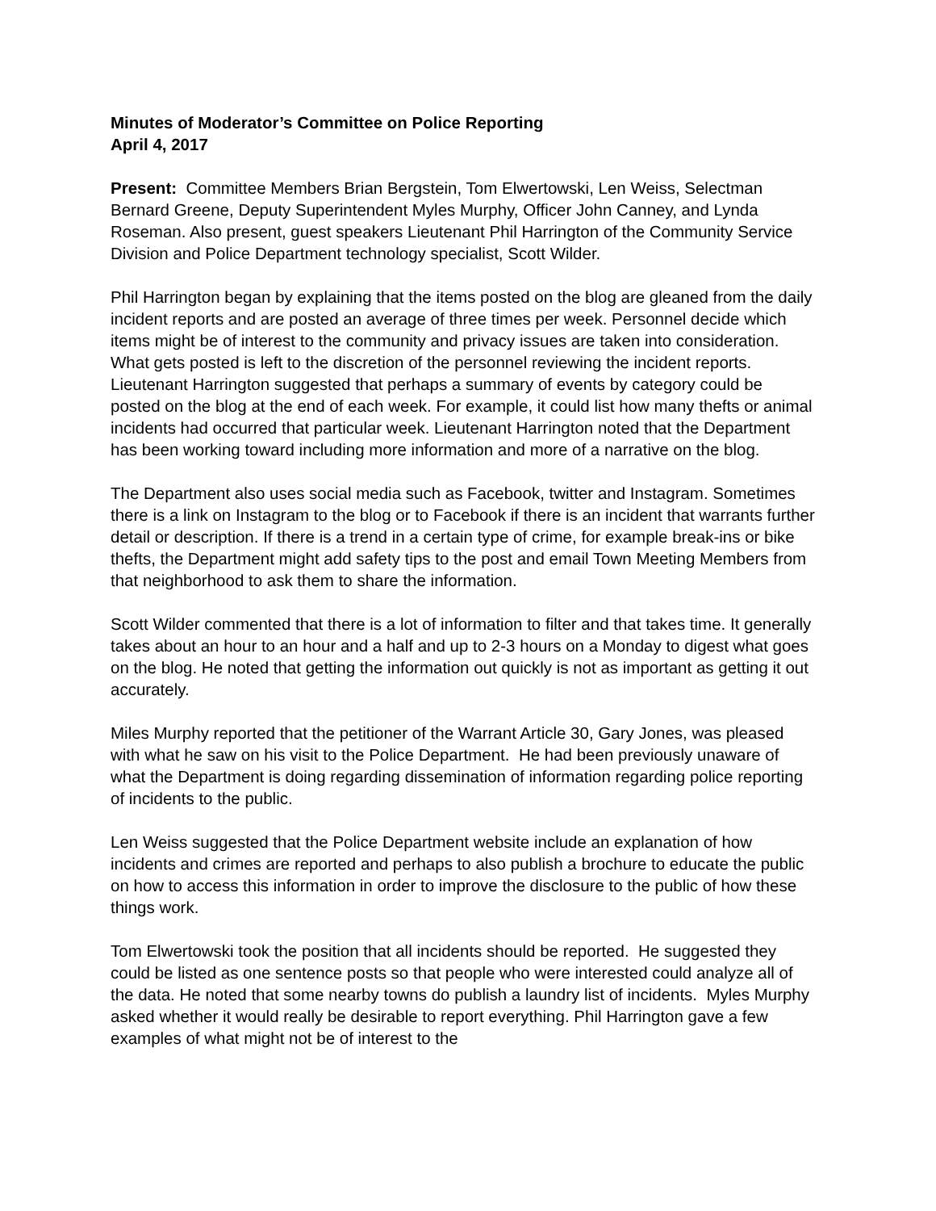Minutes of Moderator’s Committee on Police Reporting
April 4, 2017
Present: Committee Members Brian Bergstein, Tom Elwertowski, Len Weiss, Selectman Bernard Greene, Deputy Superintendent Myles Murphy, Officer John Canney, and Lynda Roseman. Also present, guest speakers Lieutenant Phil Harrington of the Community Service Division and Police Department technology specialist, Scott Wilder.
Phil Harrington began by explaining that the items posted on the blog are gleaned from the daily incident reports and are posted an average of three times per week. Personnel decide which items might be of interest to the community and privacy issues are taken into consideration. What gets posted is left to the discretion of the personnel reviewing the incident reports. Lieutenant Harrington suggested that perhaps a summary of events by category could be posted on the blog at the end of each week. For example, it could list how many thefts or animal incidents had occurred that particular week. Lieutenant Harrington noted that the Department has been working toward including more information and more of a narrative on the blog.
The Department also uses social media such as Facebook, twitter and Instagram. Sometimes there is a link on Instagram to the blog or to Facebook if there is an incident that warrants further detail or description. If there is a trend in a certain type of crime, for example break-ins or bike thefts, the Department might add safety tips to the post and email Town Meeting Members from that neighborhood to ask them to share the information.
Scott Wilder commented that there is a lot of information to filter and that takes time. It generally takes about an hour to an hour and a half and up to 2-3 hours on a Monday to digest what goes on the blog. He noted that getting the information out quickly is not as important as getting it out accurately.
Miles Murphy reported that the petitioner of the Warrant Article 30, Gary Jones, was pleased with what he saw on his visit to the Police Department. He had been previously unaware of what the Department is doing regarding dissemination of information regarding police reporting of incidents to the public.
Len Weiss suggested that the Police Department website include an explanation of how incidents and crimes are reported and perhaps to also publish a brochure to educate the public on how to access this information in order to improve the disclosure to the public of how these things work.
Tom Elwertowski took the position that all incidents should be reported. He suggested they could be listed as one sentence posts so that people who were interested could analyze all of the data. He noted that some nearby towns do publish a laundry list of incidents. Myles Murphy asked whether it would really be desirable to report everything. Phil Harrington gave a few examples of what might not be of interest to the